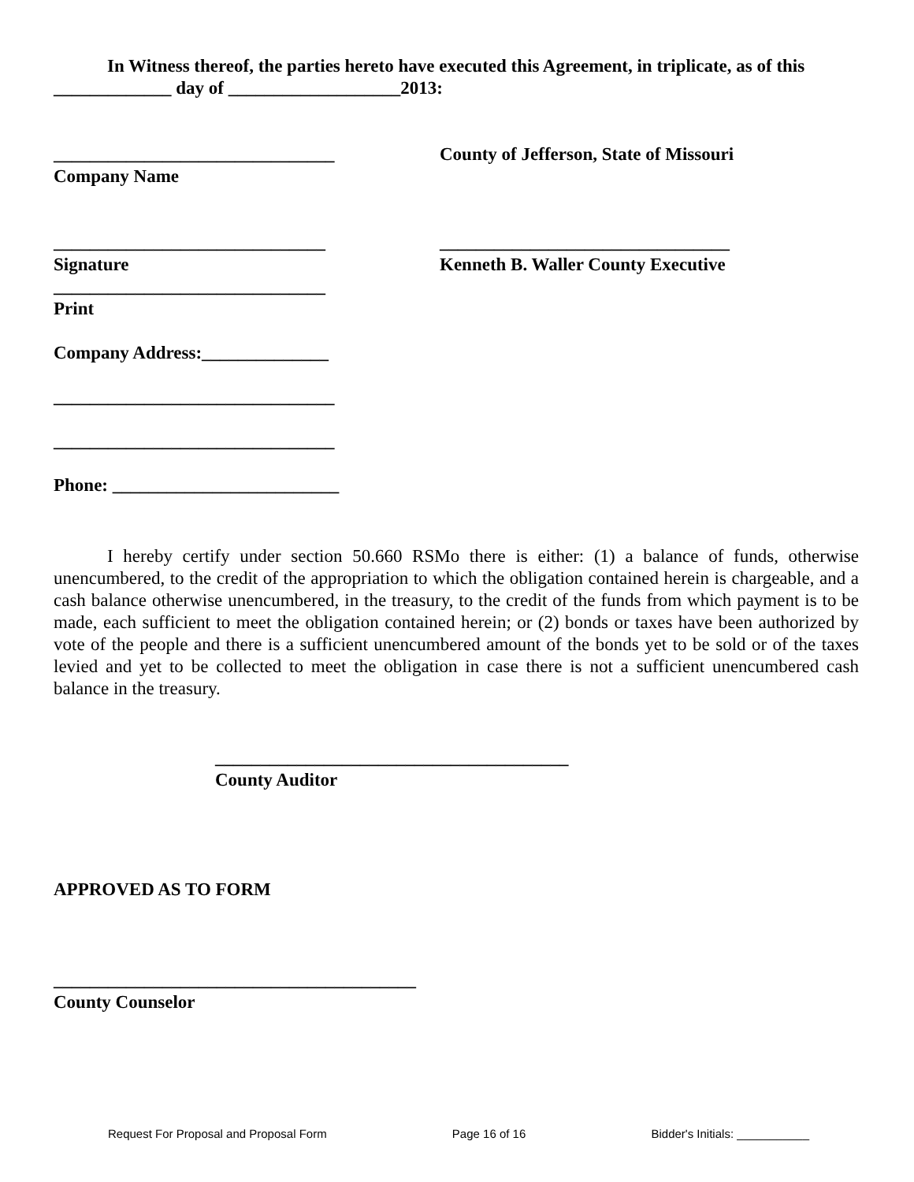In Witness thereof, the parties hereto have executed this Agreement, in triplicate, as of this _____________ day of ___________________2013:
_______________________________
Company Name
County of Jefferson, State of Missouri
______________________________
Signature
________________________________
Kenneth B. Waller County Executive
______________________________
Print
Company Address:______________
_______________________________
_______________________________
Phone: _________________________
I hereby certify under section 50.660 RSMo there is either: (1) a balance of funds, otherwise unencumbered, to the credit of the appropriation to which the obligation contained herein is chargeable, and a cash balance otherwise unencumbered, in the treasury, to the credit of the funds from which payment is to be made, each sufficient to meet the obligation contained herein; or (2) bonds or taxes have been authorized by vote of the people and there is a sufficient unencumbered amount of the bonds yet to be sold or of the taxes levied and yet to be collected to meet the obligation in case there is not a sufficient unencumbered cash balance in the treasury.
_______________________________________
County Auditor
APPROVED AS TO FORM
________________________________________
County Counselor
Request For Proposal and Proposal Form Page 16 of 16 Bidder's Initials: ___________